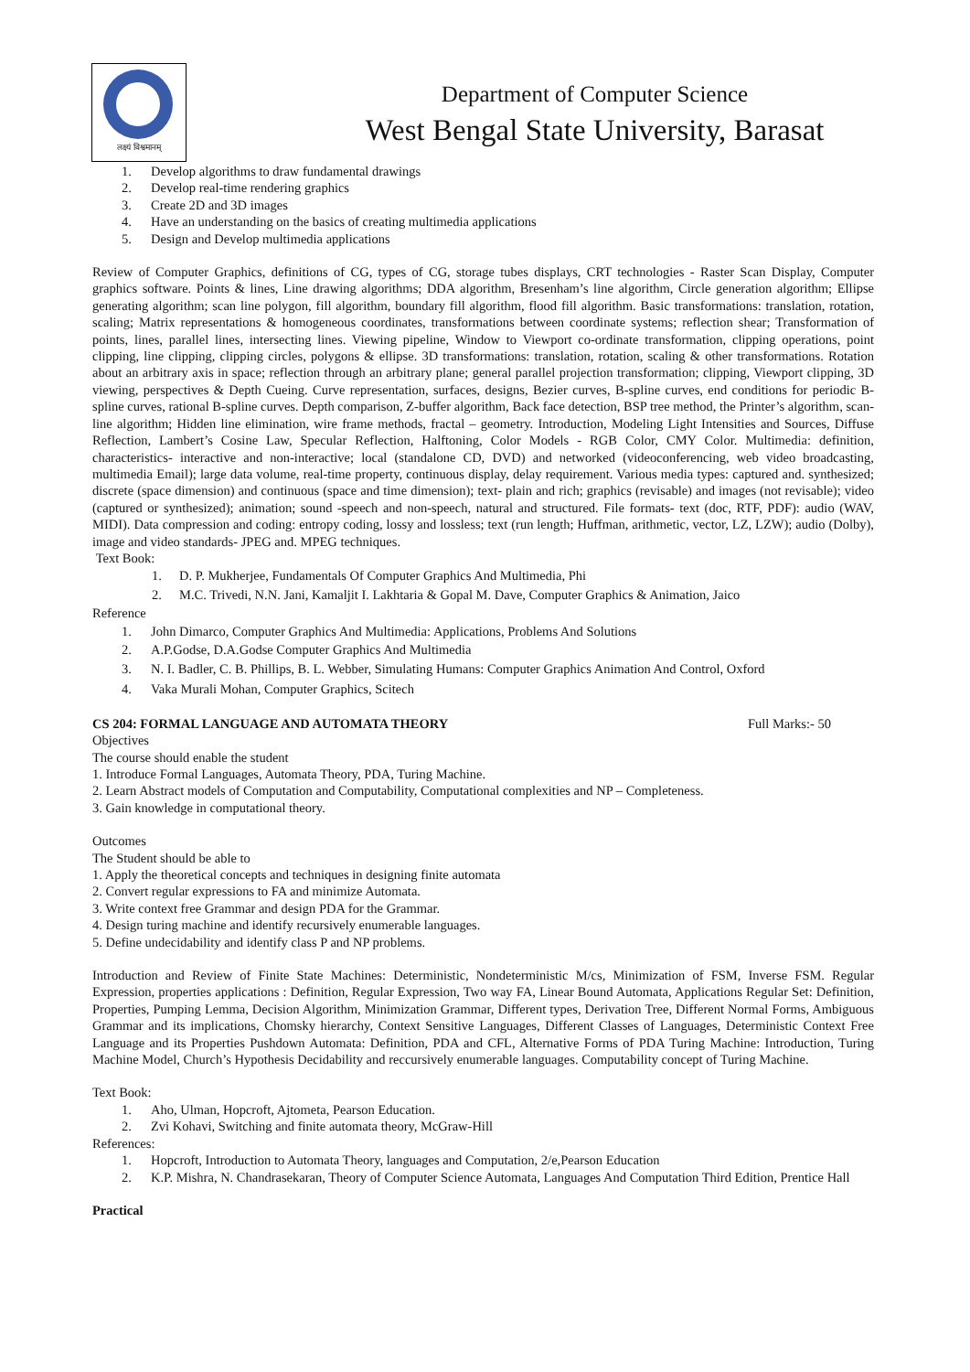लक्ष्यं विश्वमानम्
Department of Computer Science
West Bengal State University, Barasat
1. Develop algorithms to draw fundamental drawings
2. Develop real-time rendering graphics
3. Create 2D and 3D images
4. Have an understanding on the basics of creating multimedia applications
5. Design and Develop multimedia applications
Review of Computer Graphics, definitions of CG, types of CG, storage tubes displays, CRT technologies - Raster Scan Display, Computer graphics software. Points & lines, Line drawing algorithms; DDA algorithm, Bresenham’s line algorithm, Circle generation algorithm; Ellipse generating algorithm; scan line polygon, fill algorithm, boundary fill algorithm, flood fill algorithm. Basic transformations: translation, rotation, scaling; Matrix representations & homogeneous coordinates, transformations between coordinate systems; reflection shear; Transformation of points, lines, parallel lines, intersecting lines. Viewing pipeline, Window to Viewport co-ordinate transformation, clipping operations, point clipping, line clipping, clipping circles, polygons & ellipse. 3D transformations: translation, rotation, scaling & other transformations. Rotation about an arbitrary axis in space; reflection through an arbitrary plane; general parallel projection transformation; clipping, Viewport clipping, 3D viewing, perspectives & Depth Cueing. Curve representation, surfaces, designs, Bezier curves, B-spline curves, end conditions for periodic B-spline curves, rational B-spline curves. Depth comparison, Z-buffer algorithm, Back face detection, BSP tree method, the Printer’s algorithm, scan-line algorithm; Hidden line elimination, wire frame methods, fractal – geometry. Introduction, Modeling Light Intensities and Sources, Diffuse Reflection, Lambert’s Cosine Law, Specular Reflection, Halftoning, Color Models - RGB Color, CMY Color. Multimedia: definition, characteristics- interactive and non-interactive; local (standalone CD, DVD) and networked (videoconferencing, web video broadcasting, multimedia Email); large data volume, real-time property, continuous display, delay requirement. Various media types: captured and. synthesized; discrete (space dimension) and continuous (space and time dimension); text- plain and rich; graphics (revisable) and images (not revisable); video (captured or synthesized); animation; sound -speech and non-speech, natural and structured. File formats- text (doc, RTF, PDF): audio (WAV, MIDI). Data compression and coding: entropy coding, lossy and lossless; text (run length; Huffman, arithmetic, vector, LZ, LZW); audio (Dolby), image and video standards- JPEG and. MPEG techniques.
Text Book:
1. D. P. Mukherjee, Fundamentals Of Computer Graphics And Multimedia, Phi
2. M.C. Trivedi, N.N. Jani, Kamaljit I. Lakhtaria & Gopal M. Dave, Computer Graphics & Animation, Jaico
Reference
1. John Dimarco, Computer Graphics And Multimedia: Applications, Problems And Solutions
2. A.P.Godse, D.A.Godse Computer Graphics And Multimedia
3. N. I. Badler, C. B. Phillips, B. L. Webber, Simulating Humans: Computer Graphics Animation And Control, Oxford
4. Vaka Murali Mohan, Computer Graphics, Scitech
CS 204: FORMAL LANGUAGE AND AUTOMATA THEORY Full Marks:- 50
Objectives
The course should enable the student
1. Introduce Formal Languages, Automata Theory, PDA, Turing Machine.
2. Learn Abstract models of Computation and Computability, Computational complexities and NP – Completeness.
3. Gain knowledge in computational theory.
Outcomes
The Student should be able to
1. Apply the theoretical concepts and techniques in designing finite automata
2. Convert regular expressions to FA and minimize Automata.
3. Write context free Grammar and design PDA for the Grammar.
4. Design turing machine and identify recursively enumerable languages.
5. Define undecidability and identify class P and NP problems.
Introduction and Review of Finite State Machines: Deterministic, Nondeterministic M/cs, Minimization of FSM, Inverse FSM. Regular Expression, properties applications : Definition, Regular Expression, Two way FA, Linear Bound Automata, Applications Regular Set: Definition, Properties, Pumping Lemma, Decision Algorithm, Minimization Grammar, Different types, Derivation Tree, Different Normal Forms, Ambiguous Grammar and its implications, Chomsky hierarchy, Context Sensitive Languages, Different Classes of Languages, Deterministic Context Free Language and its Properties Pushdown Automata: Definition, PDA and CFL, Alternative Forms of PDA Turing Machine: Introduction, Turing Machine Model, Church’s Hypothesis Decidability and reccursively enumerable languages. Computability concept of Turing Machine.
Text Book:
1. Aho, Ulman, Hopcroft, Ajtometa, Pearson Education.
2. Zvi Kohavi, Switching and finite automata theory, McGraw-Hill
References:
1. Hopcroft, Introduction to Automata Theory, languages and Computation, 2/e,Pearson Education
2. K.P. Mishra, N. Chandrasekaran, Theory of Computer Science Automata, Languages And Computation Third Edition, Prentice Hall
Practical